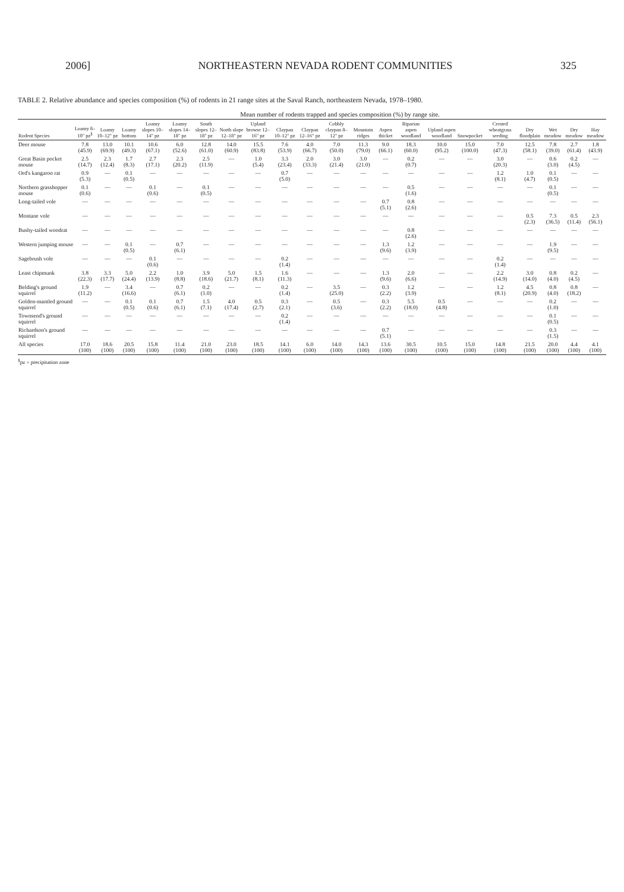2006] NORTHEASTERN NEVADA RODENT COMMUNITIES 325
TABLE 2. Relative abundance and species composition (%) of rodents in 21 range sites at the Saval Ranch, northeastern Nevada, 1978–1980.
| | Mean number of rodents trapped and species composition (%) by range site. | | | | | | | | | | | | | | | | | | | | |
| --- | --- | --- | --- | --- | --- | --- | --- | --- | --- | --- | --- | --- | --- | --- | --- | --- | --- | --- | --- | --- | --- |
| Rodent Species | Loamy 8–10" pz<sup>§</sup> | Loamy 10–12" pz | Loamy bottom | Loamy slopes 10–14" pz | Loamy slopes 14–18" pz | South slopes 12–18" pz | North slope 12–18" pz | Upland browse 12–16" pz | Claypan 10–12" pz | Claypan 12–16" pz | Cobbly claypan 8–12" pz | Mountain ridges | Aspen thicket | Riparian aspen woodland | Upland aspen woodland | Snowpocket | Crested wheatgrass seeding | Dry floodplain | Wet meadow | Dry meadow | Hay meadow |
| Deer mouse | 7.8 (45.9) | 13.0 (69.9) | 10.1 (49.3) | 10.6 (67.1) | 6.0 (52.6) | 12.8 (61.0) | 14.0 (60.9) | 15.5 (83.8) | 7.6 (53.9) | 4.0 (66.7) | 7.0 (50.0) | 11.3 (79.0) | 9.0 (66.1) | 18.3 (60.0) | 10.0 (95.2) | 15.0 (100.0) | 7.0 (47.3) | 12.5 (58.1) | 7.8 (39.0) | 2.7 (61.4) | 1.8 (43.9) |
| Great Basin pocket mouse | 2.5 (14.7) | 2.3 (12.4) | 1.7 (8.3) | 2.7 (17.1) | 2.3 (20.2) | 2.5 (11.9) | — | 1.0 (5.4) | 3.3 (23.4) | 2.0 (33.3) | 3.0 (21.4) | 3.0 (21.0) | — | 0.2 (0.7) | — | — | 3.0 (20.3) | — | 0.6 (3.0) | 0.2 (4.5) | — |
| Ord's kangaroo rat | 0.9 (5.3) | — | 0.1 (0.5) | — | — | — | — | — | 0.7 (5.0) | — | — | — | — | — | — | — | 1.2 (8.1) | 1.0 (4.7) | 0.1 (0.5) | — | — |
| Northern grasshopper mouse | 0.1 (0.6) | — | — | 0.1 (0.6) | — | 0.1 (0.5) | — | — | — | — | — | — | — | 0.5 (1.6) | — | — | — | — | 0.1 (0.5) | — | — |
| Long-tailed vole | — | — | — | — | — | — | — | — | — | — | — | — | 0.7 (5.1) | 0.8 (2.6) | — | — | — | — | — | — | — |
| Montane vole | — | — | — | — | — | — | — | — | — | — | — | — | — | — | — | — | — | 0.5 (2.3) | 7.3 (36.5) | 0.5 (11.4) | 2.3 (56.1) |
| Bushy-tailed woodrat | — | — | — | — | — | — | — | — | — | — | — | — | — | 0.8 (2.6) | — | — | — | — | — | — | — |
| Western jumping mouse | — | — | 0.1 (0.5) | — | 0.7 (6.1) | — | — | — | — | — | — | — | 1.3 (9.6) | 1.2 (3.9) | — | — | — | — | 1.9 (9.5) | — | — |
| Sagebrush vole | — | — | — | 0.1 (0.6) | — | — | — | — | 0.2 (1.4) | — | — | — | — | — | — | — | 0.2 (1.4) | — | — | — | — |
| Least chipmunk | 3.8 (22.3) | 3.3 (17.7) | 5.0 (24.4) | 2.2 (13.9) | 1.0 (8.8) | 3.9 (18.6) | 5.0 (21.7) | 1.5 (8.1) | 1.6 (11.3) | — | — | — | 1.3 (9.6) | 2.0 (6.6) | — | — | 2.2 (14.9) | 3.0 (14.0) | 0.8 (4.0) | 0.2 (4.5) | — |
| Belding's ground squirrel | 1.9 (11.2) | — | 3.4 (16.6) | — | 0.7 (6.1) | 0.2 (1.0) | — | — | 0.2 (1.4) | — | 3.5 (25.0) | — | 0.3 (2.2) | 1.2 (3.9) | — | — | 1.2 (8.1) | 4.5 (20.9) | 0.8 (4.0) | 0.8 (18.2) | — |
| Golden-mantled ground squirrel | — | — | 0.1 (0.5) | 0.1 (0.6) | 0.7 (6.1) | 1.5 (7.1) | 4.0 (17.4) | 0.5 (2.7) | 0.3 (2.1) | — | 0.5 (3.6) | — | 0.3 (2.2) | 5.5 (18.0) | 0.5 (4.8) | — | — | — | 0.2 (1.0) | — | — |
| Townsend's ground squirrel | — | — | — | — | — | — | — | — | 0.2 (1.4) | — | — | — | — | — | — | — | — | — | 0.1 (0.5) | — | — |
| Richardson's ground squirrel | — | — | — | — | — | — | — | — | — | — | — | — | 0.7 (5.1) | — | — | — | — | — | 0.3 (1.5) | — | — |
| All species | 17.0 (100) | 18.6 (100) | 20.5 (100) | 15.8 (100) | 11.4 (100) | 21.0 (100) | 23.0 (100) | 18.5 (100) | 14.1 (100) | 6.0 (100) | 14.0 (100) | 14.3 (100) | 13.6 (100) | 30.5 (100) | 10.5 (100) | 15.0 (100) | 14.8 (100) | 21.5 (100) | 20.0 (100) | 4.4 (100) | 4.1 (100) |
<sup>§</sup> pz = precipitation zone